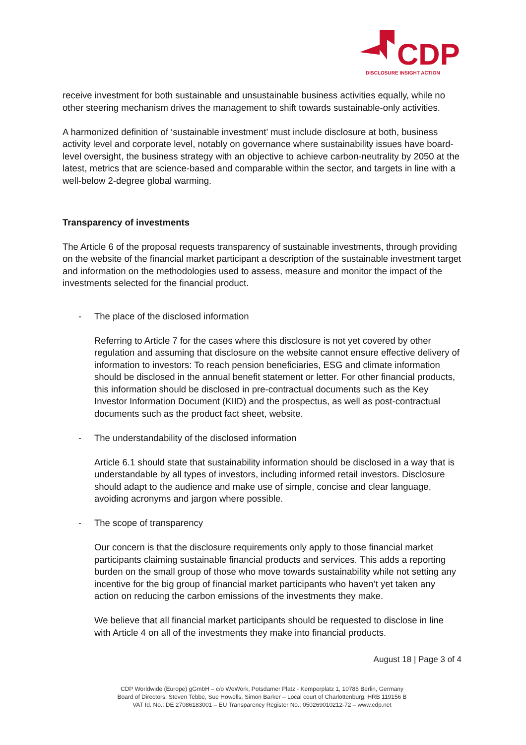CDP
DISCLOSURE INSIGHT ACTION
receive investment for both sustainable and unsustainable business activities equally, while no other steering mechanism drives the management to shift towards sustainable-only activities.
A harmonized definition of ‘sustainable investment’ must include disclosure at both, business activity level and corporate level, notably on governance where sustainability issues have board-level oversight, the business strategy with an objective to achieve carbon-neutrality by 2050 at the latest, metrics that are science-based and comparable within the sector, and targets in line with a well-below 2-degree global warming.
Transparency of investments
The Article 6 of the proposal requests transparency of sustainable investments, through providing on the website of the financial market participant a description of the sustainable investment target and information on the methodologies used to assess, measure and monitor the impact of the investments selected for the financial product.
- The place of the disclosed information
Referring to Article 7 for the cases where this disclosure is not yet covered by other regulation and assuming that disclosure on the website cannot ensure effective delivery of information to investors: To reach pension beneficiaries, ESG and climate information should be disclosed in the annual benefit statement or letter. For other financial products, this information should be disclosed in pre-contractual documents such as the Key Investor Information Document (KIID) and the prospectus, as well as post-contractual documents such as the product fact sheet, website.
- The understandability of the disclosed information
Article 6.1 should state that sustainability information should be disclosed in a way that is understandable by all types of investors, including informed retail investors. Disclosure should adapt to the audience and make use of simple, concise and clear language, avoiding acronyms and jargon where possible.
- The scope of transparency
Our concern is that the disclosure requirements only apply to those financial market participants claiming sustainable financial products and services. This adds a reporting burden on the small group of those who move towards sustainability while not setting any incentive for the big group of financial market participants who haven’t yet taken any action on reducing the carbon emissions of the investments they make.
We believe that all financial market participants should be requested to disclose in line with Article 4 on all of the investments they make into financial products.
August 18 | Page 3 of 4
CDP Worldwide (Europe) gGmbH – c/o WeWork, Potsdamer Platz - Kemperplatz 1, 10785 Berlin, Germany
Board of Directors: Steven Tebbe, Sue Howells, Simon Barker – Local court of Charlottenburg: HRB 119156 B
VAT Id. No.: DE 27086183001 – EU Transparency Register No.: 050269010212-72 – www.cdp.net